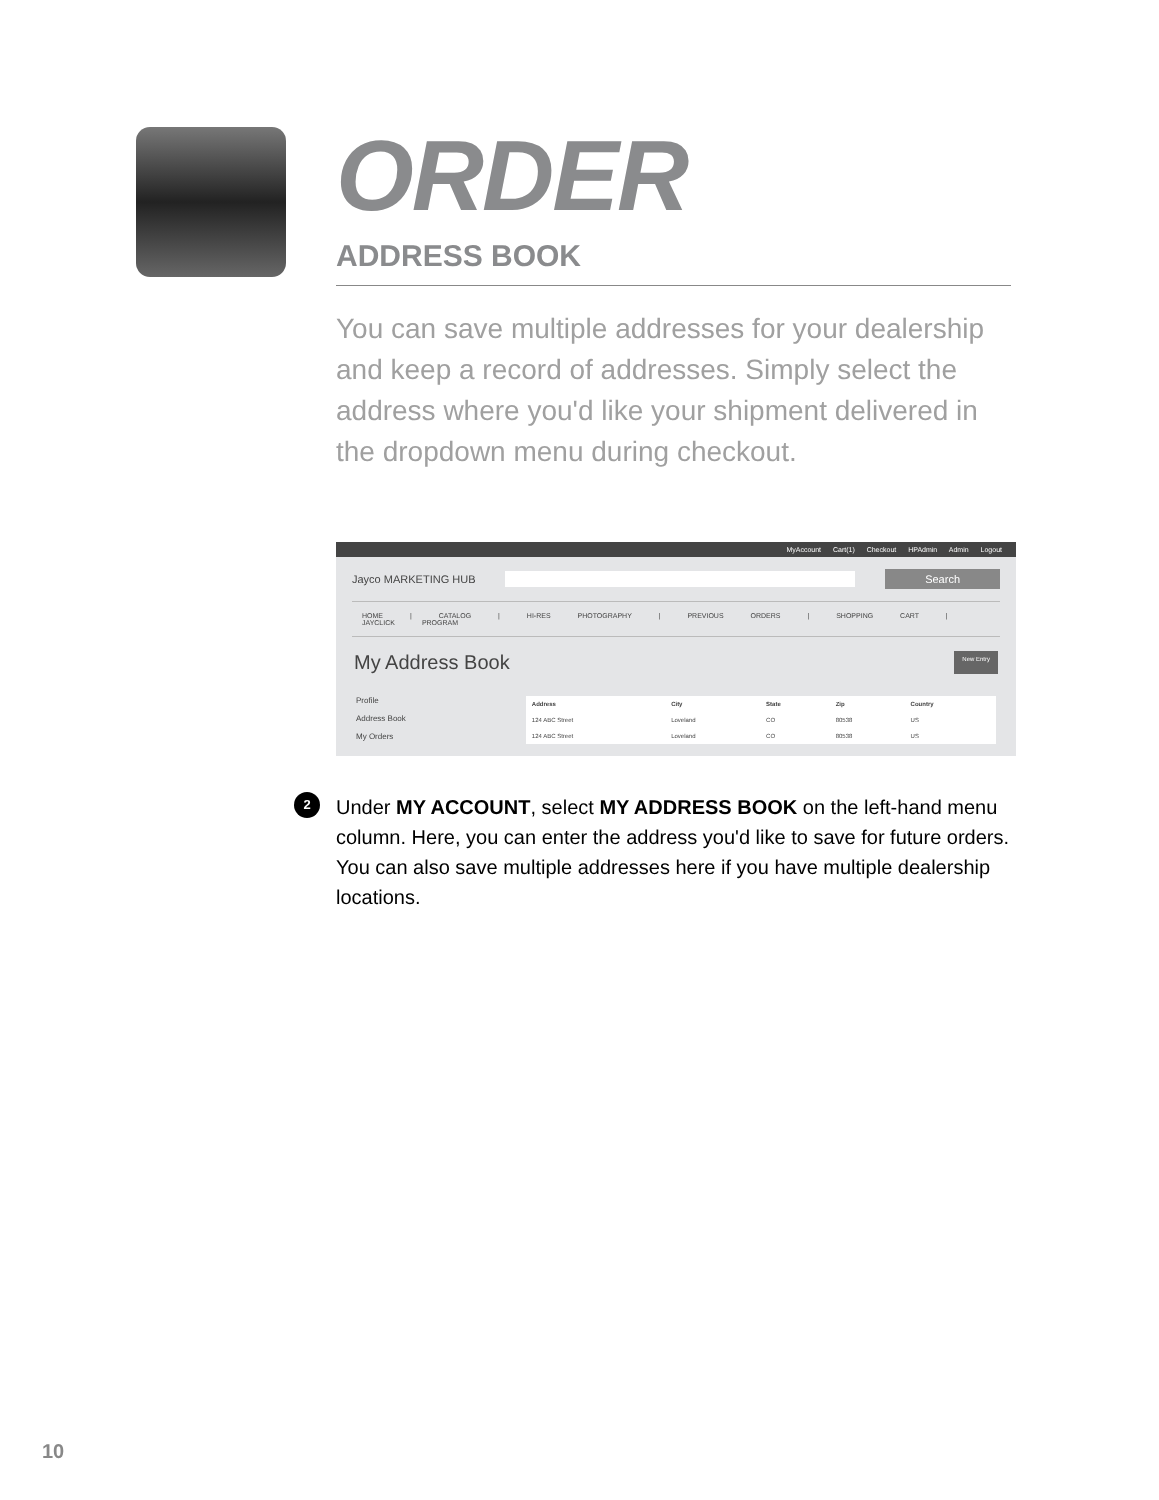ORDER
ADDRESS BOOK
You can save multiple addresses for your dealership and keep a record of addresses. Simply select the address where you'd like your shipment delivered in the dropdown menu during checkout.
MyAccount Cart(1) Checkout HPAdmin Admin Logout
Jayco MARKETING HUB
Search
HOME | CATALOG | HI-RES PHOTOGRAPHY | PREVIOUS ORDERS | SHOPPING CART | JAYCLICK PROGRAM
My Address Book New Entry
Profile
Address Book
My Orders
| Address | City | State | Zip | Country |
| --- | --- | --- | --- | --- |
| 124 ABC Street | Loveland | CO | 80538 | US |
| 124 ABC Street | Loveland | CO | 80538 | US |
2
Under MY ACCOUNT, select MY ADDRESS BOOK on the left-hand menu column. Here, you can enter the address you'd like to save for future orders. You can also save multiple addresses here if you have multiple dealership locations.
10